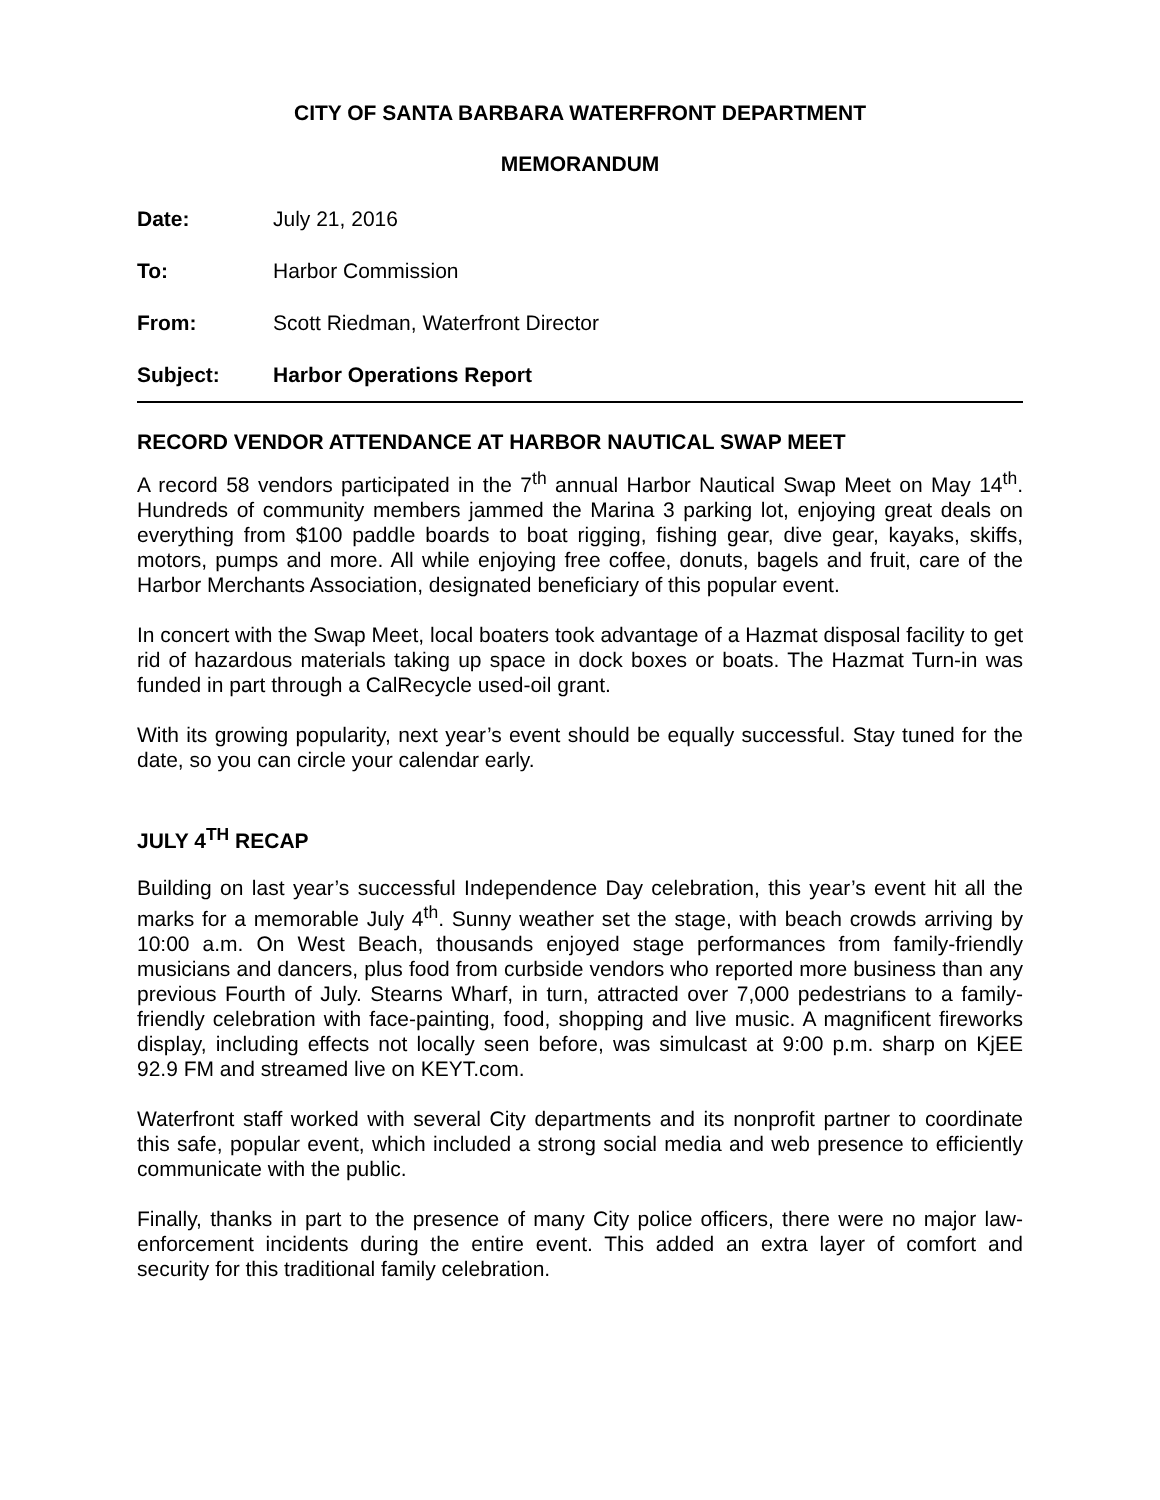CITY OF SANTA BARBARA WATERFRONT DEPARTMENT
MEMORANDUM
Date: July 21, 2016
To: Harbor Commission
From: Scott Riedman, Waterfront Director
Subject: Harbor Operations Report
RECORD VENDOR ATTENDANCE AT HARBOR NAUTICAL SWAP MEET
A record 58 vendors participated in the 7<sup>th</sup> annual Harbor Nautical Swap Meet on May 14<sup>th</sup>. Hundreds of community members jammed the Marina 3 parking lot, enjoying great deals on everything from $100 paddle boards to boat rigging, fishing gear, dive gear, kayaks, skiffs, motors, pumps and more. All while enjoying free coffee, donuts, bagels and fruit, care of the Harbor Merchants Association, designated beneficiary of this popular event.
In concert with the Swap Meet, local boaters took advantage of a Hazmat disposal facility to get rid of hazardous materials taking up space in dock boxes or boats. The Hazmat Turn-in was funded in part through a CalRecycle used-oil grant.
With its growing popularity, next year’s event should be equally successful. Stay tuned for the date, so you can circle your calendar early.
JULY 4<sup>TH</sup> RECAP
Building on last year’s successful Independence Day celebration, this year’s event hit all the marks for a memorable July 4<sup>th</sup>. Sunny weather set the stage, with beach crowds arriving by 10:00 a.m. On West Beach, thousands enjoyed stage performances from family-friendly musicians and dancers, plus food from curbside vendors who reported more business than any previous Fourth of July. Stearns Wharf, in turn, attracted over 7,000 pedestrians to a family-friendly celebration with face-painting, food, shopping and live music. A magnificent fireworks display, including effects not locally seen before, was simulcast at 9:00 p.m. sharp on KjEE 92.9 FM and streamed live on KEYT.com.
Waterfront staff worked with several City departments and its nonprofit partner to coordinate this safe, popular event, which included a strong social media and web presence to efficiently communicate with the public.
Finally, thanks in part to the presence of many City police officers, there were no major law-enforcement incidents during the entire event. This added an extra layer of comfort and security for this traditional family celebration.